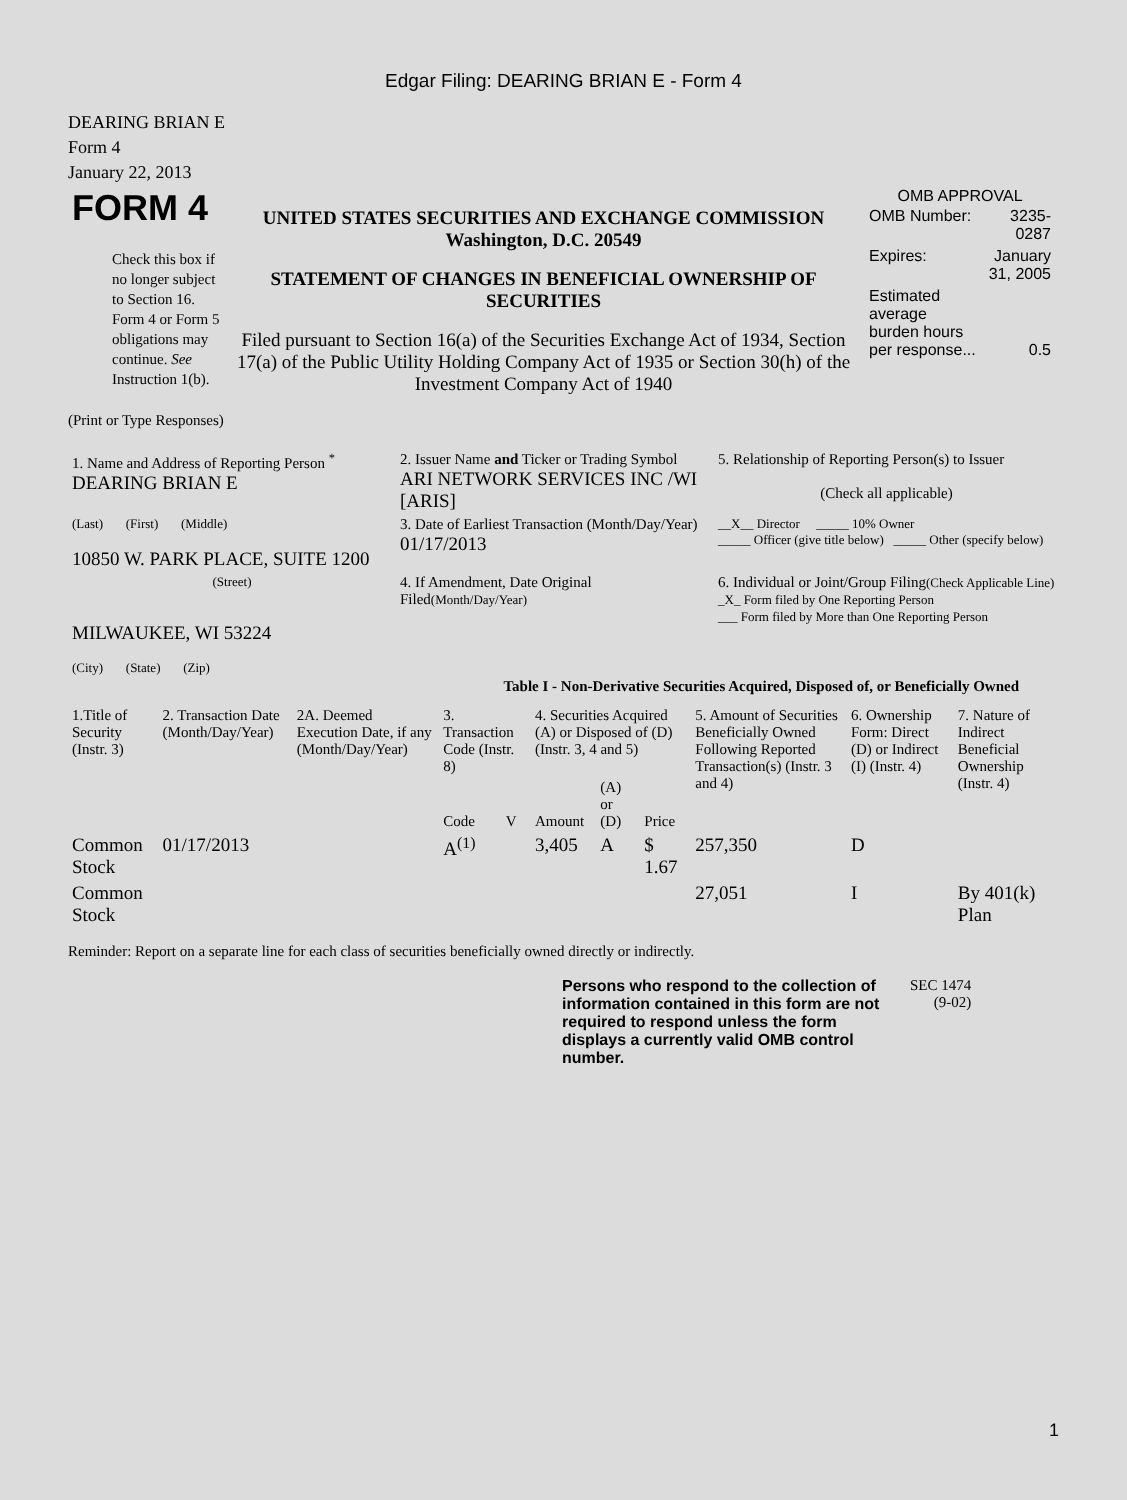Edgar Filing: DEARING BRIAN E - Form 4
DEARING BRIAN E
Form 4
January 22, 2013
| FORM 4 Check this box if no longer subject to Section 16. Form 4 or Form 5 obligations may continue. See Instruction 1(b). | UNITED STATES SECURITIES AND EXCHANGE COMMISSION Washington, D.C. 20549 STATEMENT OF CHANGES IN BENEFICIAL OWNERSHIP OF SECURITIES Filed pursuant to Section 16(a) of the Securities Exchange Act of 1934, Section 17(a) of the Public Utility Holding Company Act of 1935 or Section 30(h) of the Investment Company Act of 1940 | OMB APPROVAL / OMB Number: / 3235-0287 / / Expires: / January 31, 2005 / / Estimated average burden hours per response... / 0.5 / |
(Print or Type Responses)
| 1. Name and Address of Reporting Person <sup>*</sup> DEARING BRIAN E | 2. Issuer Name and Ticker or Trading Symbol ARI NETWORK SERVICES INC /WI [ARIS] | 5. Relationship of Reporting Person(s) to Issuer (Check all applicable) |
| (Last) (First) (Middle) 10850 W. PARK PLACE, SUITE 1200 | 3. Date of Earliest Transaction (Month/Day/Year) 01/17/2013 | __X__ Director _____ 10% Owner _____ Officer (give title below) _____ Other (specify below) |
| (Street) MILWAUKEE, WI 53224 (City) (State) (Zip) | 4. If Amendment, Date Original Filed (Month/Day/Year) | 6. Individual or Joint/Group Filing (Check Applicable Line) _X_ Form filed by One Reporting Person ___ Form filed by More than One Reporting Person |
Table I - Non-Derivative Securities Acquired, Disposed of, or Beneficially Owned
| 1.Title of Security (Instr. 3) | 2. Transaction Date (Month/Day/Year) | 2A. Deemed Execution Date, if any (Month/Day/Year) | 3. Transaction Code (Instr. 8) | | 4. Securities Acquired (A) or Disposed of (D) (Instr. 3, 4 and 5) | | | 5. Amount of Securities Beneficially Owned Following Reported Transaction(s) (Instr. 3 and 4) | 6. Ownership Form: Direct (D) or Indirect (I) (Instr. 4) | 7. Nature of Indirect Beneficial Ownership (Instr. 4) |
| --- | --- | --- | --- | --- | --- | --- | --- | --- | --- | --- |
| | | | Code | V | Amount | (A) or (D) | Price | | | |
| Common Stock | 01/17/2013 | | A<sup>(1)</sup> | | 3,405 | A | $ 1.67 | 257,350 | D | |
| Common Stock | | | | | | | | 27,051 | I | By 401(k) Plan |
Reminder: Report on a separate line for each class of securities beneficially owned directly or indirectly.
| Persons who respond to the collection of information contained in this form are not required to respond unless the form displays a currently valid OMB control number. | SEC 1474 (9-02) |
1